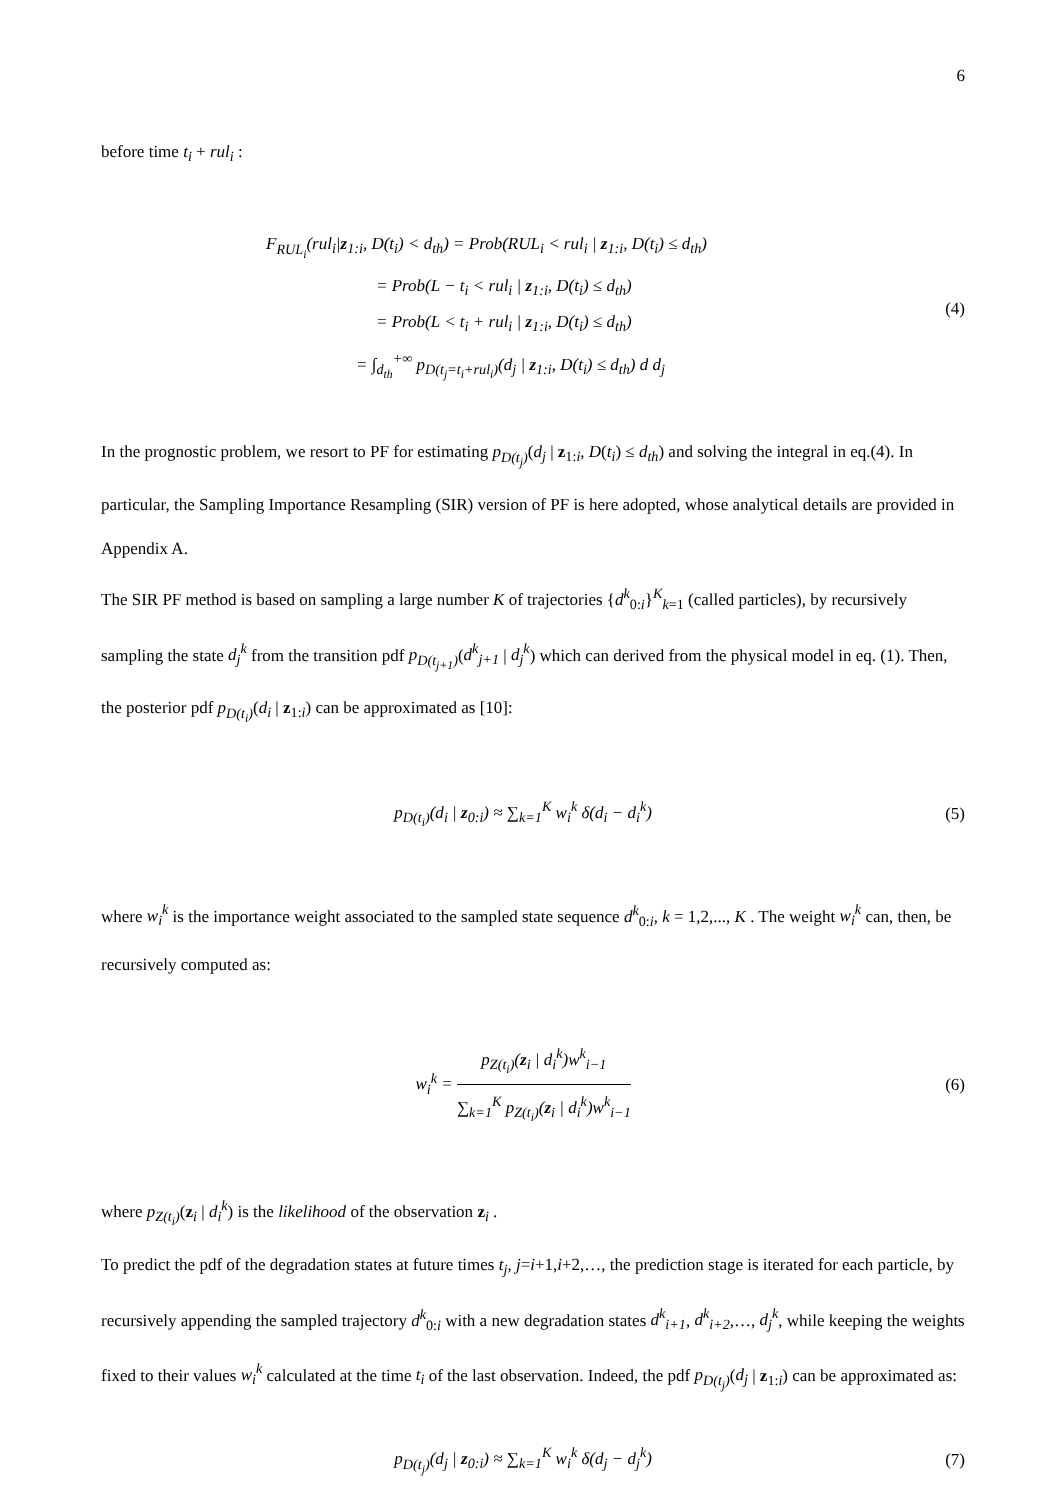6
before time t<sub>i</sub> + rul<sub>i</sub> :
F<sub>RUL<sub>i</sub></sub>(rul<sub>i</sub>|z<sub>1:i</sub>, D(t<sub>i</sub>) < d<sub>th</sub>) = Prob(RUL<sub>i</sub> < rul<sub>i</sub> | z<sub>1:i</sub>, D(t<sub>i</sub>) ≤ d<sub>th</sub>)
= Prob(L − t<sub>i</sub> < rul<sub>i</sub> | z<sub>1:i</sub>, D(t<sub>i</sub>) ≤ d<sub>th</sub>)
= Prob(L < t<sub>i</sub> + rul<sub>i</sub> | z<sub>1:i</sub>, D(t<sub>i</sub>) ≤ d<sub>th</sub>)
= ∫<sub>d<sub>th</sub></sub><sup>+∞</sup> p<sub>D(t<sub>j</sub>=t<sub>i</sub>+rul<sub>i</sub>)</sub>(d<sub>j</sub> | z<sub>1:i</sub>, D(t<sub>i</sub>) ≤ d<sub>th</sub>) d d<sub>j</sub>
(4)
In the prognostic problem, we resort to PF for estimating p<sub>D(t<sub>j</sub>)</sub>(d<sub>j</sub> | z<sub>1:i</sub>, D(t<sub>i</sub>) ≤ d<sub>th</sub>) and solving the integral in eq.(4). In particular, the Sampling Importance Resampling (SIR) version of PF is here adopted, whose analytical details are provided in Appendix A.
The SIR PF method is based on sampling a large number K of trajectories {d<sup>k</sup><sub>0:i</sub>}<sup>K</sup><sub>k=1</sub> (called particles), by recursively sampling the state d<sub>j</sub><sup>k</sup> from the transition pdf p<sub>D(t<sub>j+1</sub>)</sub>(d<sup>k</sup><sub>j+1</sub> | d<sub>j</sub><sup>k</sup>) which can derived from the physical model in eq. (1). Then, the posterior pdf p<sub>D(t<sub>i</sub>)</sub>(d<sub>i</sub> | z<sub>1:i</sub>) can be approximated as [10]:
p<sub>D(t<sub>i</sub>)</sub>(d<sub>i</sub> | z<sub>0:i</sub>) ≈ ∑<sub>k=1</sub><sup>K</sup> w<sub>i</sub><sup>k</sup> δ(d<sub>i</sub> − d<sub>i</sub><sup>k</sup>)
(5)
where w<sub>i</sub><sup>k</sup> is the importance weight associated to the sampled state sequence d<sup>k</sup><sub>0:i</sub>, k = 1,2,..., K . The weight w<sub>i</sub><sup>k</sup> can, then, be recursively computed as:
w<sub>i</sub><sup>k</sup> = p<sub>Z(t<sub>i</sub>)</sub>(z<sub>i</sub> | d<sub>i</sub><sup>k</sup>)w<sup>k</sup><sub>i−1</sub> ∑<sub>k=1</sub><sup>K</sup> p<sub>Z(t<sub>i</sub>)</sub>(z<sub>i</sub> | d<sub>i</sub><sup>k</sup>)w<sup>k</sup><sub>i−1</sub>
(6)
where p<sub>Z(t<sub>i</sub>)</sub>(z<sub>i</sub> | d<sub>i</sub><sup>k</sup>) is the likelihood of the observation z<sub>i</sub> .
To predict the pdf of the degradation states at future times t<sub>j</sub>, j=i+1,i+2,…, the prediction stage is iterated for each particle, by recursively appending the sampled trajectory d<sup>k</sup><sub>0:i</sub> with a new degradation states d<sup>k</sup><sub>i+1</sub>, d<sup>k</sup><sub>i+2</sub>,…, d<sub>j</sub><sup>k</sup>, while keeping the weights fixed to their values w<sub>i</sub><sup>k</sup> calculated at the time t<sub>i</sub> of the last observation. Indeed, the pdf p<sub>D(t<sub>j</sub>)</sub>(d<sub>j</sub> | z<sub>1:i</sub>) can be approximated as:
p<sub>D(t<sub>j</sub>)</sub>(d<sub>j</sub> | z<sub>0:i</sub>) ≈ ∑<sub>k=1</sub><sup>K</sup> w<sub>i</sub><sup>k</sup> δ(d<sub>j</sub> − d<sub>j</sub><sup>k</sup>)
(7)